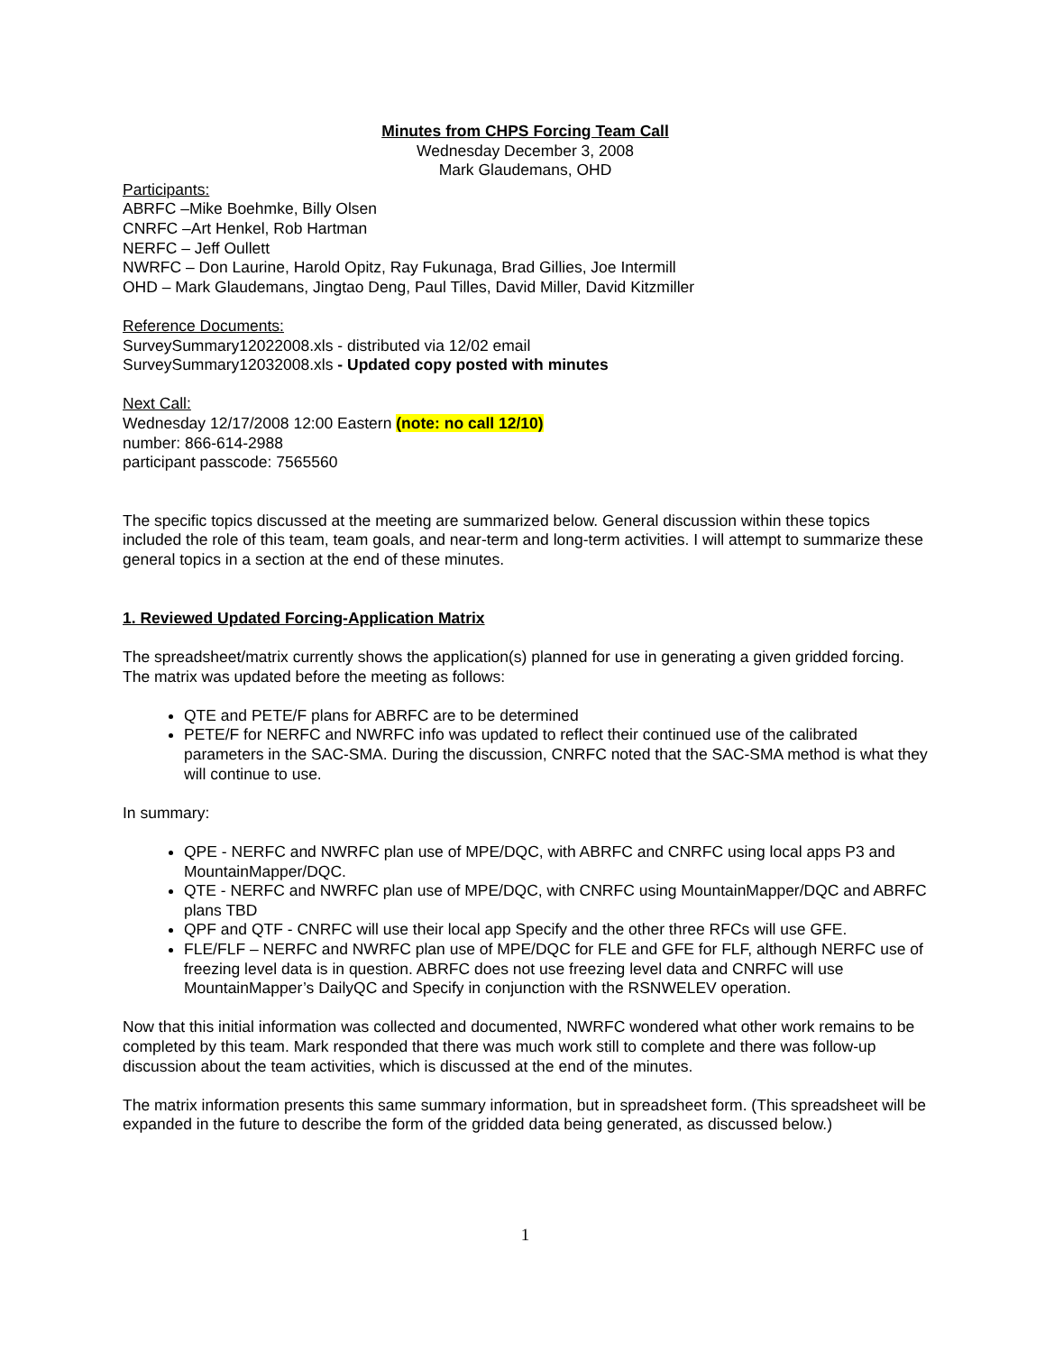Minutes from CHPS Forcing Team Call
Wednesday December 3, 2008
Mark Glaudemans, OHD
Participants:
ABRFC –Mike Boehmke, Billy Olsen
CNRFC –Art Henkel, Rob Hartman
NERFC – Jeff Oullett
NWRFC – Don Laurine, Harold Opitz, Ray Fukunaga, Brad Gillies, Joe Intermill
OHD – Mark Glaudemans, Jingtao Deng, Paul Tilles, David Miller, David Kitzmiller
Reference Documents:
SurveySummary12022008.xls - distributed via 12/02 email
SurveySummary12032008.xls - Updated copy posted with minutes
Next Call:
Wednesday 12/17/2008 12:00 Eastern (note: no call 12/10)
number: 866-614-2988
participant passcode: 7565560
The specific topics discussed at the meeting are summarized below. General discussion within these topics included the role of this team, team goals, and near-term and long-term activities. I will attempt to summarize these general topics in a section at the end of these minutes.
1. Reviewed Updated Forcing-Application Matrix
The spreadsheet/matrix currently shows the application(s) planned for use in generating a given gridded forcing. The matrix was updated before the meeting as follows:
QTE and PETE/F plans for ABRFC are to be determined
PETE/F for NERFC and NWRFC info was updated to reflect their continued use of the calibrated parameters in the SAC-SMA. During the discussion, CNRFC noted that the SAC-SMA method is what they will continue to use.
In summary:
QPE - NERFC and NWRFC plan use of MPE/DQC, with ABRFC and CNRFC using local apps P3 and MountainMapper/DQC.
QTE - NERFC and NWRFC plan use of MPE/DQC, with CNRFC using MountainMapper/DQC and ABRFC plans TBD
QPF and QTF - CNRFC will use their local app Specify and the other three RFCs will use GFE.
FLE/FLF – NERFC and NWRFC plan use of MPE/DQC for FLE and GFE for FLF, although NERFC use of freezing level data is in question. ABRFC does not use freezing level data and CNRFC will use MountainMapper’s DailyQC and Specify in conjunction with the RSNWELEV operation.
Now that this initial information was collected and documented, NWRFC wondered what other work remains to be completed by this team. Mark responded that there was much work still to complete and there was follow-up discussion about the team activities, which is discussed at the end of the minutes.
The matrix information presents this same summary information, but in spreadsheet form. (This spreadsheet will be expanded in the future to describe the form of the gridded data being generated, as discussed below.)
1